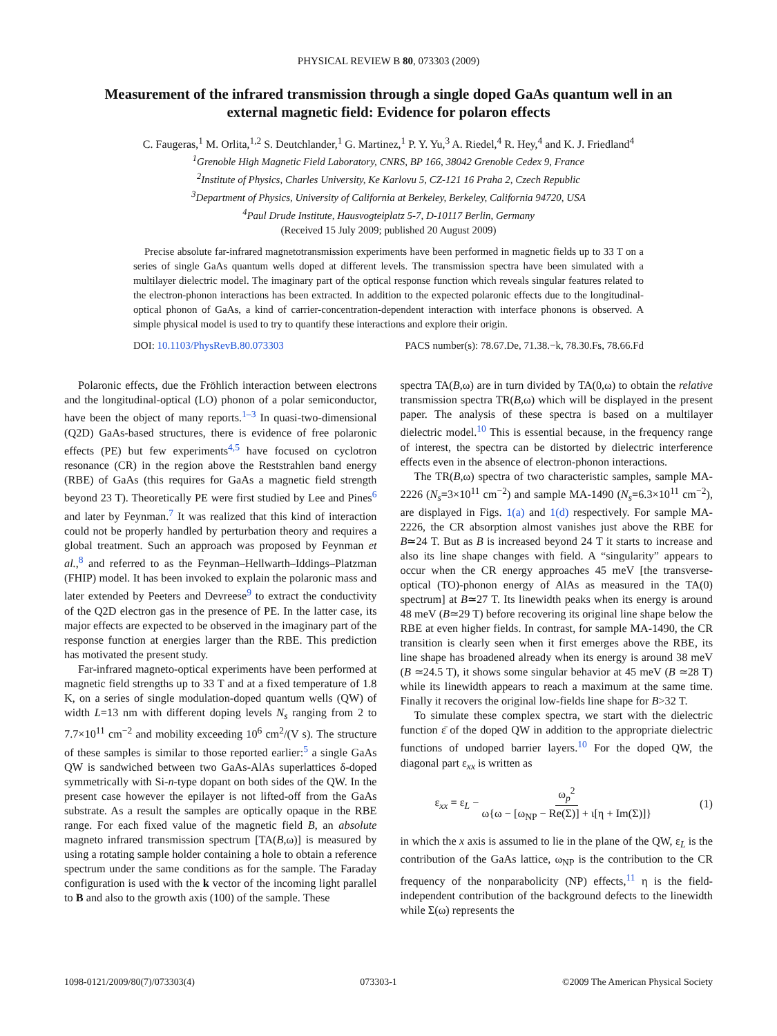PHYSICAL REVIEW B 80, 073303 (2009)
Measurement of the infrared transmission through a single doped GaAs quantum well in an external magnetic field: Evidence for polaron effects
C. Faugeras,<sup>1</sup> M. Orlita,<sup>1,2</sup> S. Deutchlander,<sup>1</sup> G. Martinez,<sup>1</sup> P. Y. Yu,<sup>3</sup> A. Riedel,<sup>4</sup> R. Hey,<sup>4</sup> and K. J. Friedland<sup>4</sup>
<sup>1</sup> Grenoble High Magnetic Field Laboratory, CNRS, BP 166, 38042 Grenoble Cedex 9, France
<sup>2</sup> Institute of Physics, Charles University, Ke Karlovu 5, CZ-121 16 Praha 2, Czech Republic
<sup>3</sup> Department of Physics, University of California at Berkeley, Berkeley, California 94720, USA
<sup>4</sup> Paul Drude Institute, Hausvogteiplatz 5-7, D-10117 Berlin, Germany
(Received 15 July 2009; published 20 August 2009)
Precise absolute far-infrared magnetotransmission experiments have been performed in magnetic fields up to 33 T on a series of single GaAs quantum wells doped at different levels. The transmission spectra have been simulated with a multilayer dielectric model. The imaginary part of the optical response function which reveals singular features related to the electron-phonon interactions has been extracted. In addition to the expected polaronic effects due to the longitudinal-optical phonon of GaAs, a kind of carrier-concentration-dependent interaction with interface phonons is observed. A simple physical model is used to try to quantify these interactions and explore their origin.
DOI: 10.1103/PhysRevB.80.073303 PACS number(s): 78.67.De, 71.38.−k, 78.30.Fs, 78.66.Fd
Polaronic effects, due the Fröhlich interaction between electrons and the longitudinal-optical (LO) phonon of a polar semiconductor, have been the object of many reports.<sup>1–3</sup> In quasi-two-dimensional (Q2D) GaAs-based structures, there is evidence of free polaronic effects (PE) but few experiments<sup>4,5</sup> have focused on cyclotron resonance (CR) in the region above the Reststrahlen band energy (RBE) of GaAs (this requires for GaAs a magnetic field strength beyond 23 T). Theoretically PE were first studied by Lee and Pines<sup>6</sup> and later by Feynman.<sup>7</sup> It was realized that this kind of interaction could not be properly handled by perturbation theory and requires a global treatment. Such an approach was proposed by Feynman et al.,<sup>8</sup> and referred to as the Feynman–Hellwarth–Iddings–Platzman (FHIP) model. It has been invoked to explain the polaronic mass and later extended by Peeters and Devreese<sup>9</sup> to extract the conductivity of the Q2D electron gas in the presence of PE. In the latter case, its major effects are expected to be observed in the imaginary part of the response function at energies larger than the RBE. This prediction has motivated the present study.
Far-infrared magneto-optical experiments have been performed at magnetic field strengths up to 33 T and at a fixed temperature of 1.8 K, on a series of single modulation-doped quantum wells (QW) of width L=13 nm with different doping levels N<sub>s</sub> ranging from 2 to 7.7×10<sup>11</sup> cm<sup>−2</sup> and mobility exceeding 10<sup>6</sup> cm<sup>2</sup>/(V s). The structure of these samples is similar to those reported earlier:<sup>5</sup> a single GaAs QW is sandwiched between two GaAs-AlAs superlattices δ-doped symmetrically with Si-n-type dopant on both sides of the QW. In the present case however the epilayer is not lifted-off from the GaAs substrate. As a result the samples are optically opaque in the RBE range. For each fixed value of the magnetic field B, an absolute magneto infrared transmission spectrum [TA(B,ω)] is measured by using a rotating sample holder containing a hole to obtain a reference spectrum under the same conditions as for the sample. The Faraday configuration is used with the k vector of the incoming light parallel to B and also to the growth axis (100) of the sample. These
spectra TA(B,ω) are in turn divided by TA(0,ω) to obtain the relative transmission spectra TR(B,ω) which will be displayed in the present paper. The analysis of these spectra is based on a multilayer dielectric model.<sup>10</sup> This is essential because, in the frequency range of interest, the spectra can be distorted by dielectric interference effects even in the absence of electron-phonon interactions.
The TR(B,ω) spectra of two characteristic samples, sample MA-2226 (N<sub>s</sub>=3×10<sup>11</sup> cm<sup>−2</sup>) and sample MA-1490 (N<sub>s</sub>=6.3×10<sup>11</sup> cm<sup>−2</sup>), are displayed in Figs. 1(a) and 1(d) respectively. For sample MA-2226, the CR absorption almost vanishes just above the RBE for B≃24 T. But as B is increased beyond 24 T it starts to increase and also its line shape changes with field. A “singularity” appears to occur when the CR energy approaches 45 meV [the transverse-optical (TO)-phonon energy of AlAs as measured in the TA(0) spectrum] at B≃27 T. Its linewidth peaks when its energy is around 48 meV (B≃29 T) before recovering its original line shape below the RBE at even higher fields. In contrast, for sample MA-1490, the CR transition is clearly seen when it first emerges above the RBE, its line shape has broadened already when its energy is around 38 meV (B ≃24.5 T), it shows some singular behavior at 45 meV (B ≃28 T) while its linewidth appears to reach a maximum at the same time. Finally it recovers the original low-fields line shape for B>32 T.
To simulate these complex spectra, we start with the dielectric function ε̄ of the doped QW in addition to the appropriate dielectric functions of undoped barrier layers.<sup>10</sup> For the doped QW, the diagonal part ε<sub>xx</sub> is written as
ε<sub>xx</sub> = ε<sub>L</sub> − ω<sub>p</sub><sup>2</sup> ω{ω − [ω<sub>NP</sub> − Re(Σ)] + ι[η + Im(Σ)]} (1)
in which the x axis is assumed to lie in the plane of the QW, ε<sub>L</sub> is the contribution of the GaAs lattice, ω<sub>NP</sub> is the contribution to the CR frequency of the nonparabolicity (NP) effects,<sup>11</sup> η is the field-independent contribution of the background defects to the linewidth while Σ(ω) represents the
1098-0121/2009/80(7)/073303(4) 073303-1 ©2009 The American Physical Society